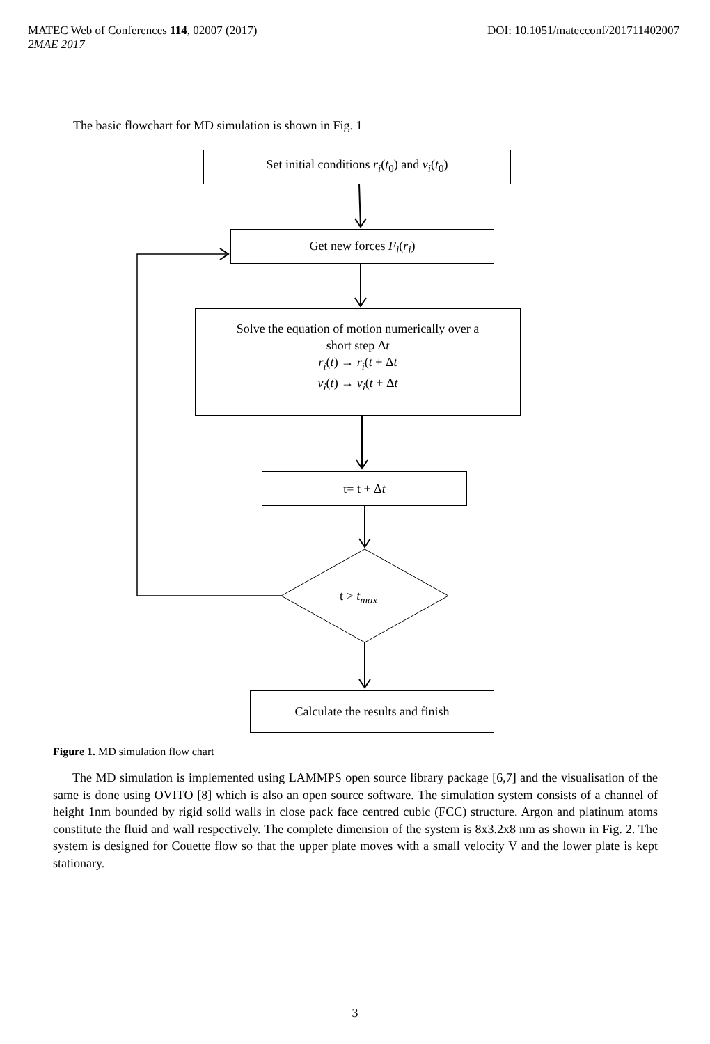DOI: 10.1051/matecconf/201711402007 MATEC Web of Conferences 114, 02007 (2017)
2MAE 2017
The basic flowchart for MD simulation is shown in Fig. 1
Set initial conditions r<sub>i</sub>(t<sub>0</sub>) and v<sub>i</sub>(t<sub>0</sub>)
Get new forces F<sub>i</sub>(r<sub>i</sub>)
Solve the equation of motion numerically over a
short step Δt
r<sub>i</sub>(t) → r<sub>i</sub>(t + Δt
v<sub>i</sub>(t) → v<sub>i</sub>(t + Δt
t= t + Δt
t > t<sub>max</sub>
Calculate the results and finish
Figure 1. MD simulation flow chart
The MD simulation is implemented using LAMMPS open source library package [6,7] and the visualisation of the same is done using OVITO [8] which is also an open source software. The simulation system consists of a channel of height 1nm bounded by rigid solid walls in close pack face centred cubic (FCC) structure. Argon and platinum atoms constitute the fluid and wall respectively. The complete dimension of the system is 8x3.2x8 nm as shown in Fig. 2. The system is designed for Couette flow so that the upper plate moves with a small velocity V and the lower plate is kept stationary.
3